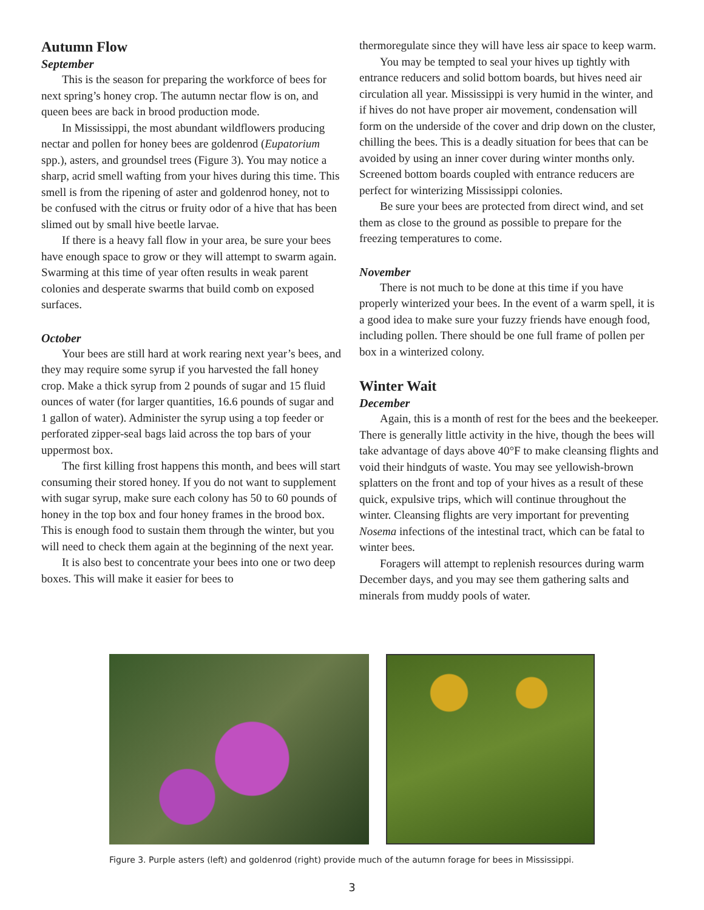Autumn Flow
September
This is the season for preparing the workforce of bees for next spring’s honey crop. The autumn nectar flow is on, and queen bees are back in brood production mode.
In Mississippi, the most abundant wildflowers producing nectar and pollen for honey bees are goldenrod (Eupatorium spp.), asters, and groundsel trees (Figure 3). You may notice a sharp, acrid smell wafting from your hives during this time. This smell is from the ripening of aster and goldenrod honey, not to be confused with the citrus or fruity odor of a hive that has been slimed out by small hive beetle larvae.
If there is a heavy fall flow in your area, be sure your bees have enough space to grow or they will attempt to swarm again. Swarming at this time of year often results in weak parent colonies and desperate swarms that build comb on exposed surfaces.
October
Your bees are still hard at work rearing next year’s bees, and they may require some syrup if you harvested the fall honey crop. Make a thick syrup from 2 pounds of sugar and 15 fluid ounces of water (for larger quantities, 16.6 pounds of sugar and 1 gallon of water). Administer the syrup using a top feeder or perforated zipper-seal bags laid across the top bars of your uppermost box.
The first killing frost happens this month, and bees will start consuming their stored honey. If you do not want to supplement with sugar syrup, make sure each colony has 50 to 60 pounds of honey in the top box and four honey frames in the brood box. This is enough food to sustain them through the winter, but you will need to check them again at the beginning of the next year.
It is also best to concentrate your bees into one or two deep boxes. This will make it easier for bees to
thermoregulate since they will have less air space to keep warm.
You may be tempted to seal your hives up tightly with entrance reducers and solid bottom boards, but hives need air circulation all year. Mississippi is very humid in the winter, and if hives do not have proper air movement, condensation will form on the underside of the cover and drip down on the cluster, chilling the bees. This is a deadly situation for bees that can be avoided by using an inner cover during winter months only. Screened bottom boards coupled with entrance reducers are perfect for winterizing Mississippi colonies.
Be sure your bees are protected from direct wind, and set them as close to the ground as possible to prepare for the freezing temperatures to come.
November
There is not much to be done at this time if you have properly winterized your bees. In the event of a warm spell, it is a good idea to make sure your fuzzy friends have enough food, including pollen. There should be one full frame of pollen per box in a winterized colony.
Winter Wait
December
Again, this is a month of rest for the bees and the beekeeper. There is generally little activity in the hive, though the bees will take advantage of days above 40°F to make cleansing flights and void their hindguts of waste. You may see yellowish-brown splatters on the front and top of your hives as a result of these quick, expulsive trips, which will continue throughout the winter. Cleansing flights are very important for preventing Nosema infections of the intestinal tract, which can be fatal to winter bees.
Foragers will attempt to replenish resources during warm December days, and you may see them gathering salts and minerals from muddy pools of water.
Figure 3. Purple asters (left) and goldenrod (right) provide much of the autumn forage for bees in Mississippi.
3